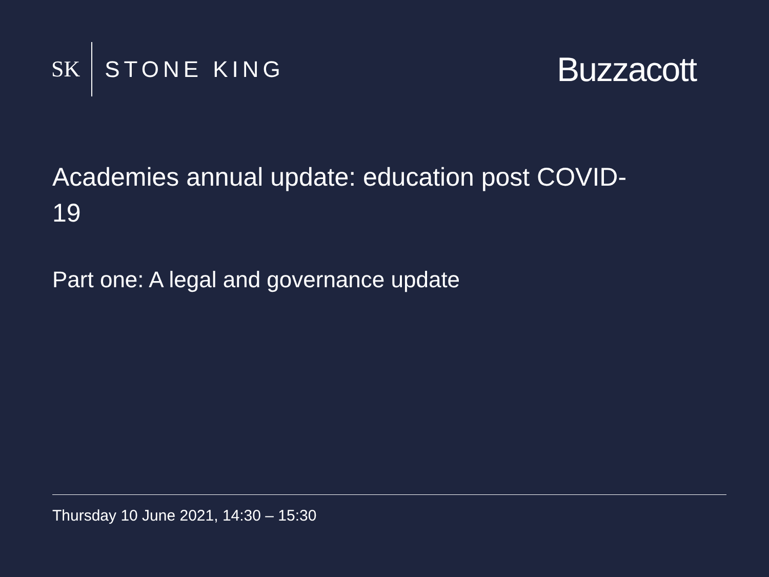SK STONE KING
Buzzacott
Academies annual update: education post COVID-19
Part one: A legal and governance update
Thursday 10 June 2021, 14:30 – 15:30